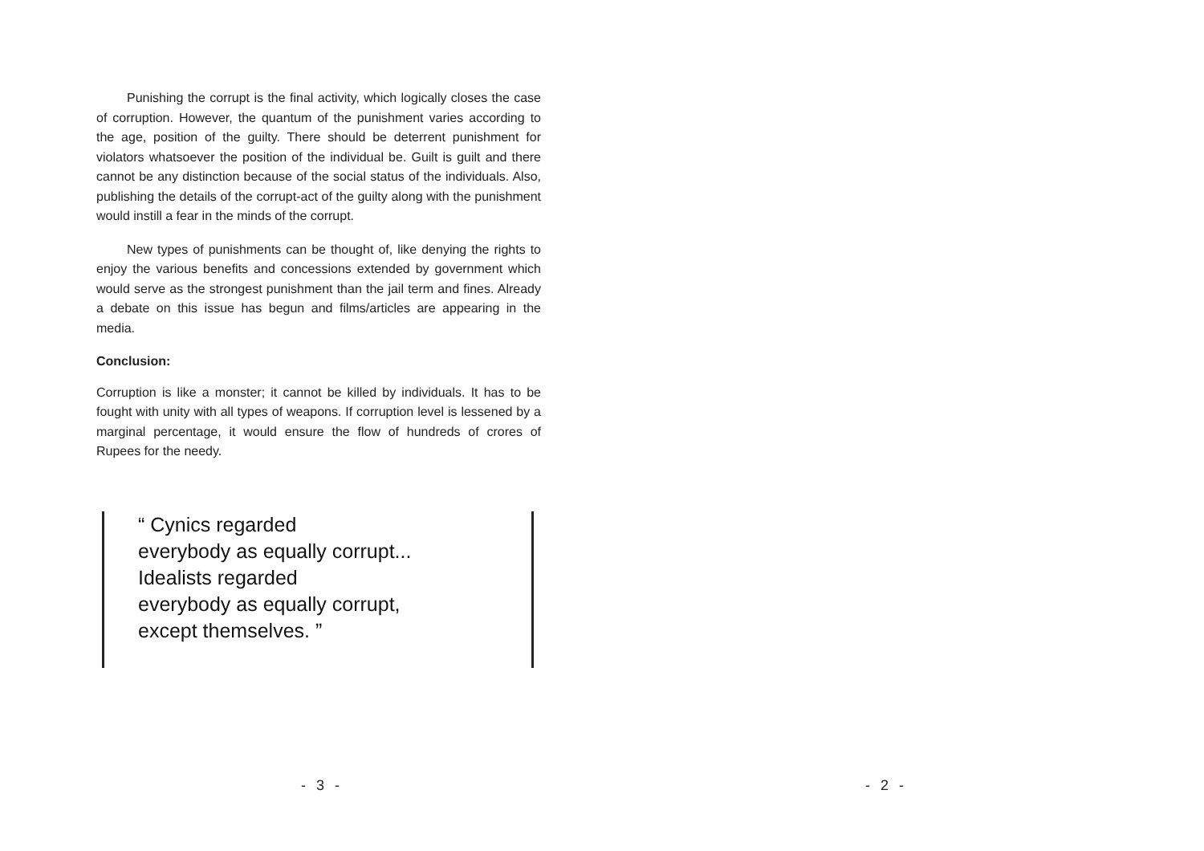Punishing the corrupt is the final activity, which logically closes the case of corruption. However, the quantum of the punishment varies according to the age, position of the guilty. There should be deterrent punishment for violators whatsoever the position of the individual be. Guilt is guilt and there cannot be any distinction because of the social status of the individuals. Also, publishing the details of the corrupt-act of the guilty along with the punishment would instill a fear in the minds of the corrupt.
New types of punishments can be thought of, like denying the rights to enjoy the various benefits and concessions extended by government which would serve as the strongest punishment than the jail term and fines. Already a debate on this issue has begun and films/articles are appearing in the media.
Conclusion:
Corruption is like a monster; it cannot be killed by individuals. It has to be fought with unity with all types of weapons. If corruption level is lessened by a marginal percentage, it would ensure the flow of hundreds of crores of Rupees for the needy.
“ Cynics regarded
everybody as equally corrupt...
Idealists regarded
everybody as equally corrupt,
except themselves. ”
- 3 - - 2 -